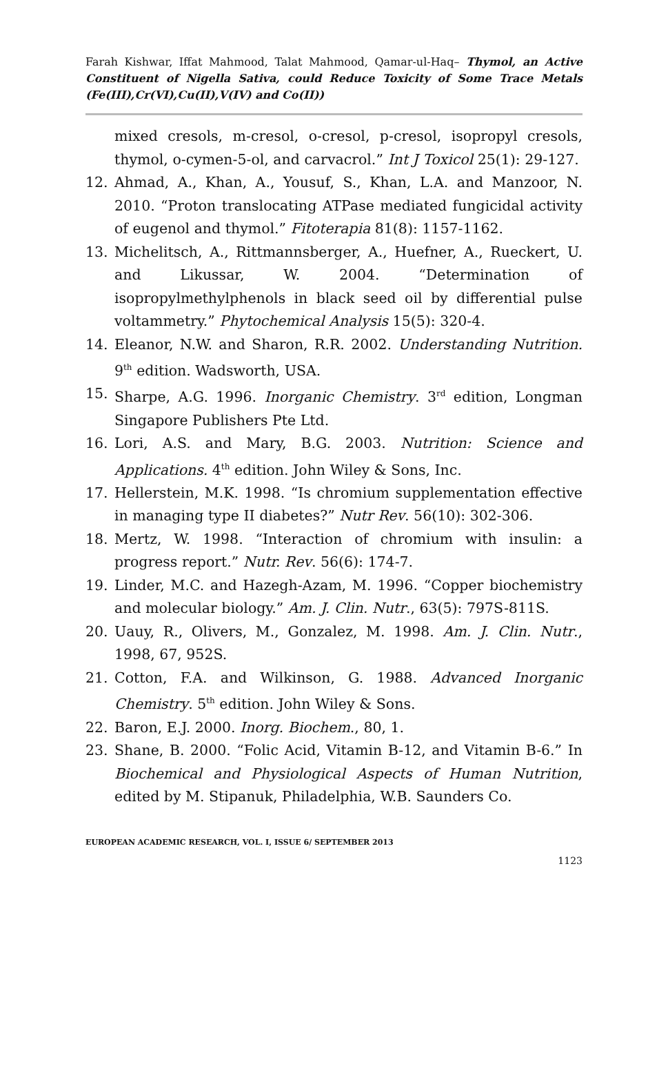Farah Kishwar, Iffat Mahmood, Talat Mahmood, Qamar-ul-Haq– Thymol, an Active Constituent of Nigella Sativa, could Reduce Toxicity of Some Trace Metals (Fe(III),Cr(VI),Cu(II),V(IV) and Co(II))
mixed cresols, m-cresol, o-cresol, p-cresol, isopropyl cresols, thymol, o-cymen-5-ol, and carvacrol.” Int J Toxicol 25(1): 29-127.
12. Ahmad, A., Khan, A., Yousuf, S., Khan, L.A. and Manzoor, N. 2010. “Proton translocating ATPase mediated fungicidal activity of eugenol and thymol.” Fitoterapia 81(8): 1157-1162.
13. Michelitsch, A., Rittmannsberger, A., Huefner, A., Rueckert, U. and Likussar, W. 2004. “Determination of isopropylmethylphenols in black seed oil by differential pulse voltammetry.” Phytochemical Analysis 15(5): 320-4.
14. Eleanor, N.W. and Sharon, R.R. 2002. Understanding Nutrition. 9<sup>th</sup> edition. Wadsworth, USA.
15. Sharpe, A.G. 1996. Inorganic Chemistry. 3<sup>rd</sup> edition, Longman Singapore Publishers Pte Ltd.
16. Lori, A.S. and Mary, B.G. 2003. Nutrition: Science and Applications. 4<sup>th</sup> edition. John Wiley & Sons, Inc.
17. Hellerstein, M.K. 1998. “Is chromium supplementation effective in managing type II diabetes?” Nutr Rev. 56(10): 302-306.
18. Mertz, W. 1998. “Interaction of chromium with insulin: a progress report.” Nutr. Rev. 56(6): 174-7.
19. Linder, M.C. and Hazegh-Azam, M. 1996. “Copper biochemistry and molecular biology.” Am. J. Clin. Nutr., 63(5): 797S-811S.
20. Uauy, R., Olivers, M., Gonzalez, M. 1998. Am. J. Clin. Nutr., 1998, 67, 952S.
21. Cotton, F.A. and Wilkinson, G. 1988. Advanced Inorganic Chemistry. 5<sup>th</sup> edition. John Wiley & Sons.
22. Baron, E.J. 2000. Inorg. Biochem., 80, 1.
23. Shane, B. 2000. “Folic Acid, Vitamin B-12, and Vitamin B-6.” In Biochemical and Physiological Aspects of Human Nutrition, edited by M. Stipanuk, Philadelphia, W.B. Saunders Co.
EUROPEAN ACADEMIC RESEARCH, VOL. I, ISSUE 6/ SEPTEMBER 2013
1123